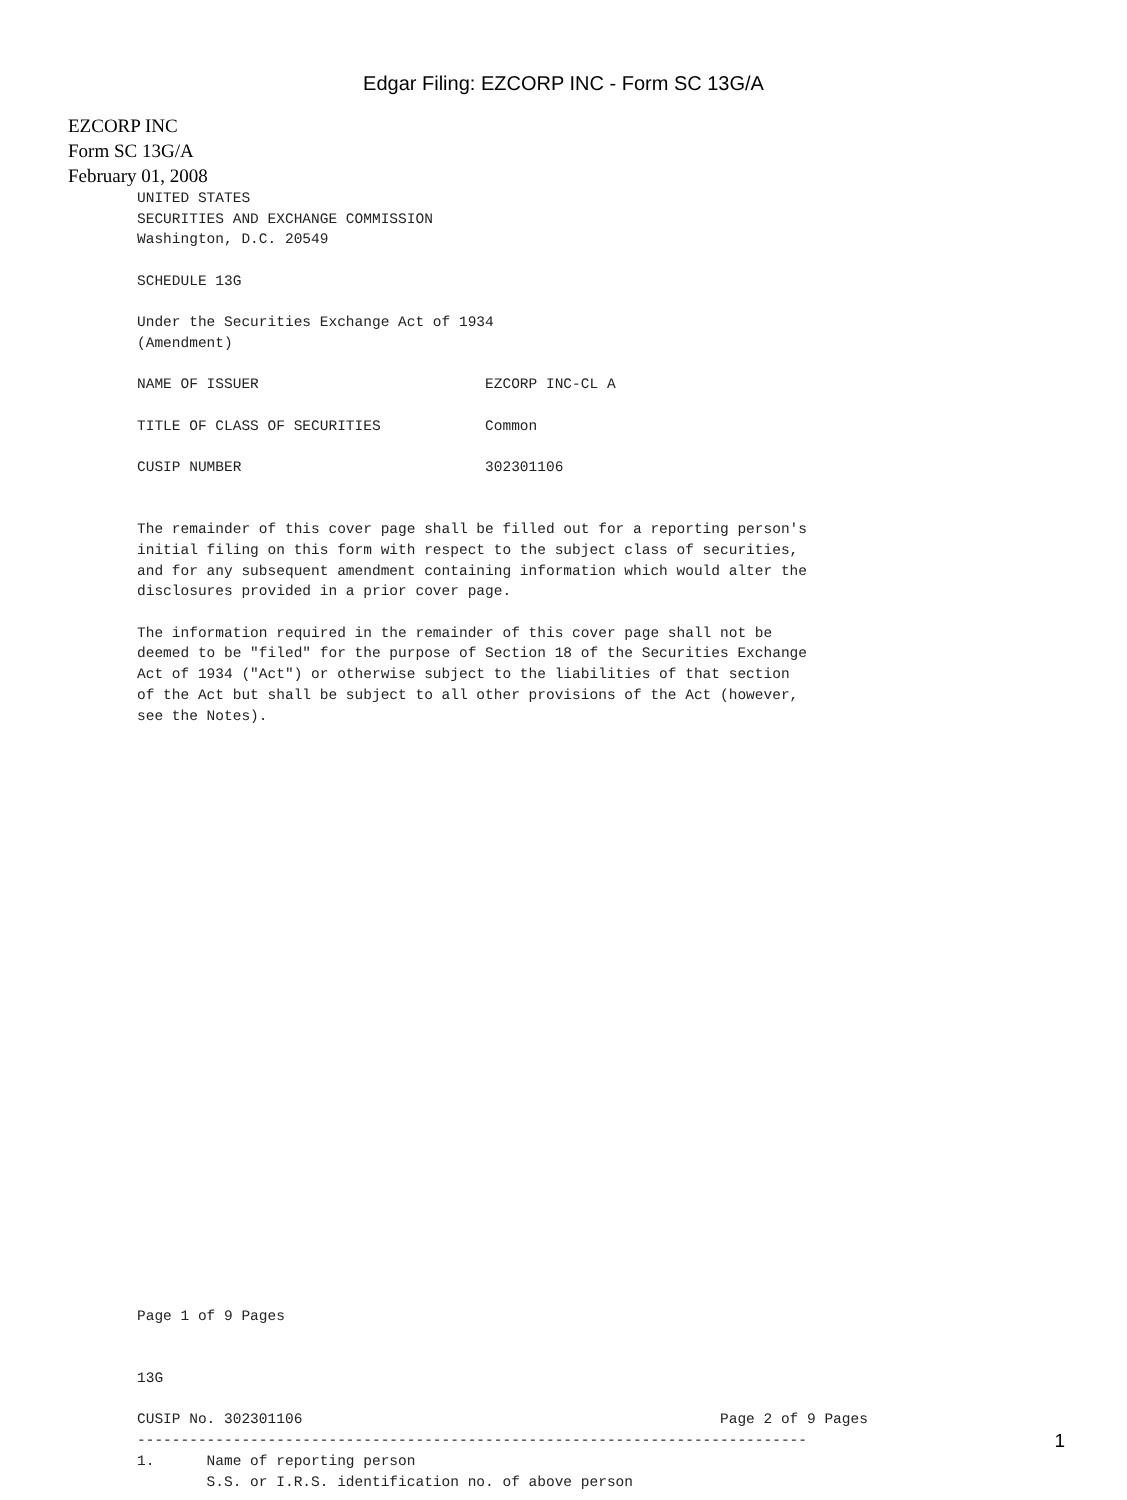Edgar Filing: EZCORP INC - Form SC 13G/A
EZCORP INC
Form SC 13G/A
February 01, 2008
UNITED STATES
SECURITIES AND EXCHANGE COMMISSION
Washington, D.C. 20549

SCHEDULE 13G

Under the Securities Exchange Act of 1934
(Amendment)

NAME OF ISSUER                          EZCORP INC-CL A

TITLE OF CLASS OF SECURITIES            Common

CUSIP NUMBER                            302301106


The remainder of this cover page shall be filled out for a reporting person's
initial filing on this form with respect to the subject class of securities,
and for any subsequent amendment containing information which would alter the
disclosures provided in a prior cover page.

The information required in the remainder of this cover page shall not be
deemed to be "filed" for the purpose of Section 18 of the Securities Exchange
Act of 1934 ("Act") or otherwise subject to the liabilities of that section
of the Act but shall be subject to all other provisions of the Act (however,
see the Notes).




























Page 1 of 9 Pages


13G

CUSIP No. 302301106                                                Page 2 of 9 Pages
-----------------------------------------------------------------------------
1.      Name of reporting person
        S.S. or I.R.S. identification no. of above person
1